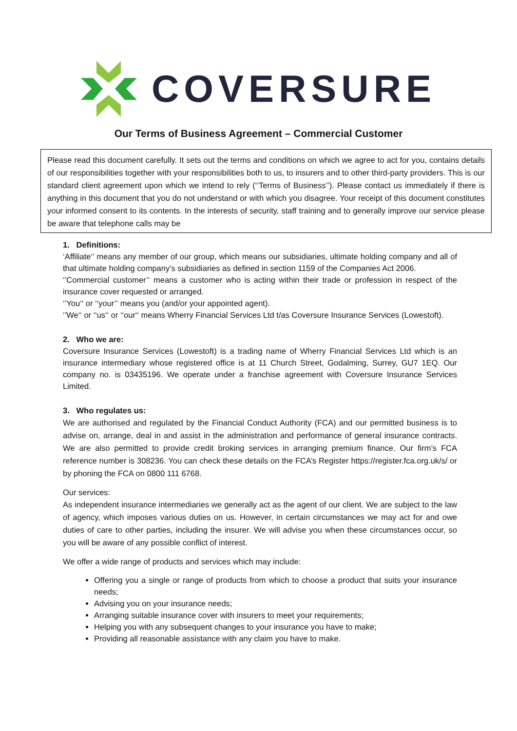COVERSURE
Our Terms of Business Agreement – Commercial Customer
Please read this document carefully. It sets out the terms and conditions on which we agree to act for you, contains details of our responsibilities together with your responsibilities both to us, to insurers and to other third-party providers. This is our standard client agreement upon which we intend to rely (‘’Terms of Business’’). Please contact us immediately if there is anything in this document that you do not understand or with which you disagree. Your receipt of this document constitutes your informed consent to its contents. In the interests of security, staff training and to generally improve our service please be aware that telephone calls may be
1. Definitions:
‘Affiliate‘’ means any member of our group, which means our subsidiaries, ultimate holding company and all of that ultimate holding company’s subsidiaries as defined in section 1159 of the Companies Act 2006.
‘’Commercial customer’‘ means a customer who is acting within their trade or profession in respect of the insurance cover requested or arranged.
‘’You‘‘ or ‘‘your’‘ means you (and/or your appointed agent).
‘’We‘‘ or ‘‘us‘‘ or ‘‘our‘‘ means Wherry Financial Services Ltd t/as Coversure Insurance Services (Lowestoft).
2. Who we are:
Coversure Insurance Services (Lowestoft) is a trading name of Wherry Financial Services Ltd which is an insurance intermediary whose registered office is at 11 Church Street, Godalming, Surrey, GU7 1EQ. Our company no. is 03435196. We operate under a franchise agreement with Coversure Insurance Services Limited.
3. Who regulates us:
We are authorised and regulated by the Financial Conduct Authority (FCA) and our permitted business is to advise on, arrange, deal in and assist in the administration and performance of general insurance contracts. We are also permitted to provide credit broking services in arranging premium finance. Our firm’s FCA reference number is 308236. You can check these details on the FCA’s Register https://register.fca.org.uk/s/ or by phoning the FCA on 0800 111 6768.
Our services:
As independent insurance intermediaries we generally act as the agent of our client. We are subject to the law of agency, which imposes various duties on us. However, in certain circumstances we may act for and owe duties of care to other parties, including the insurer. We will advise you when these circumstances occur, so you will be aware of any possible conflict of interest.
We offer a wide range of products and services which may include:
Offering you a single or range of products from which to choose a product that suits your insurance needs;
Advising you on your insurance needs;
Arranging suitable insurance cover with insurers to meet your requirements;
Helping you with any subsequent changes to your insurance you have to make;
Providing all reasonable assistance with any claim you have to make.